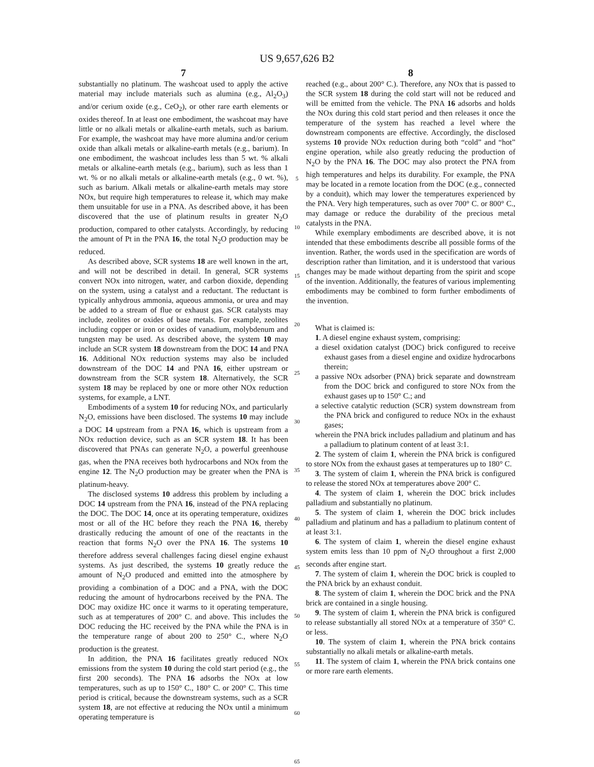US 9,657,626 B2
7
substantially no platinum. The washcoat used to apply the active material may include materials such as alumina (e.g., Al<sub>2</sub>O<sub>3</sub>) and/or cerium oxide (e.g., CeO<sub>2</sub>), or other rare earth elements or oxides thereof. In at least one embodiment, the washcoat may have little or no alkali metals or alkaline-earth metals, such as barium. For example, the washcoat may have more alumina and/or cerium oxide than alkali metals or alkaline-earth metals (e.g., barium). In one embodiment, the washcoat includes less than 5 wt. % alkali metals or alkaline-earth metals (e.g., barium), such as less than 1 wt. % or no alkali metals or alkaline-earth metals (e.g., 0 wt. %), such as barium. Alkali metals or alkaline-earth metals may store NOx, but require high temperatures to release it, which may make them unsuitable for use in a PNA. As described above, it has been discovered that the use of platinum results in greater N<sub>2</sub>O production, compared to other catalysts. Accordingly, by reducing the amount of Pt in the PNA 16, the total N<sub>2</sub>O production may be reduced.
As described above, SCR systems 18 are well known in the art, and will not be described in detail. In general, SCR systems convert NOx into nitrogen, water, and carbon dioxide, depending on the system, using a catalyst and a reductant. The reductant is typically anhydrous ammonia, aqueous ammonia, or urea and may be added to a stream of flue or exhaust gas. SCR catalysts may include, zeolites or oxides of base metals. For example, zeolites including copper or iron or oxides of vanadium, molybdenum and tungsten may be used. As described above, the system 10 may include an SCR system 18 downstream from the DOC 14 and PNA 16. Additional NOx reduction systems may also be included downstream of the DOC 14 and PNA 16, either upstream or downstream from the SCR system 18. Alternatively, the SCR system 18 may be replaced by one or more other NOx reduction systems, for example, a LNT.
Embodiments of a system 10 for reducing NOx, and particularly N<sub>2</sub>O, emissions have been disclosed. The systems 10 may include a DOC 14 upstream from a PNA 16, which is upstream from a NOx reduction device, such as an SCR system 18. It has been discovered that PNAs can generate N<sub>2</sub>O, a powerful greenhouse gas, when the PNA receives both hydrocarbons and NOx from the engine 12. The N<sub>2</sub>O production may be greater when the PNA is platinum-heavy.
The disclosed systems 10 address this problem by including a DOC 14 upstream from the PNA 16, instead of the PNA replacing the DOC. The DOC 14, once at its operating temperature, oxidizes most or all of the HC before they reach the PNA 16, thereby drastically reducing the amount of one of the reactants in the reaction that forms N<sub>2</sub>O over the PNA 16. The systems 10 therefore address several challenges facing diesel engine exhaust systems. As just described, the systems 10 greatly reduce the amount of N<sub>2</sub>O produced and emitted into the atmosphere by providing a combination of a DOC and a PNA, with the DOC reducing the amount of hydrocarbons received by the PNA. The DOC may oxidize HC once it warms to it operating temperature, such as at temperatures of 200° C. and above. This includes the DOC reducing the HC received by the PNA while the PNA is in the temperature range of about 200 to 250° C., where N<sub>2</sub>O production is the greatest.
In addition, the PNA 16 facilitates greatly reduced NOx emissions from the system 10 during the cold start period (e.g., the first 200 seconds). The PNA 16 adsorbs the NOx at low temperatures, such as up to 150° C., 180° C. or 200° C. This time period is critical, because the downstream systems, such as a SCR system 18, are not effective at reducing the NOx until a minimum operating temperature is
5
10
15
20
25
30
35
40
45
50
55
60
65
8
reached (e.g., about 200° C.). Therefore, any NOx that is passed to the SCR system 18 during the cold start will not be reduced and will be emitted from the vehicle. The PNA 16 adsorbs and holds the NOx during this cold start period and then releases it once the temperature of the system has reached a level where the downstream components are effective. Accordingly, the disclosed systems 10 provide NOx reduction during both “cold” and “hot” engine operation, while also greatly reducing the production of N<sub>2</sub>O by the PNA 16. The DOC may also protect the PNA from high temperatures and helps its durability. For example, the PNA may be located in a remote location from the DOC (e.g., connected by a conduit), which may lower the temperatures experienced by the PNA. Very high temperatures, such as over 700° C. or 800° C., may damage or reduce the durability of the precious metal catalysts in the PNA.
While exemplary embodiments are described above, it is not intended that these embodiments describe all possible forms of the invention. Rather, the words used in the specification are words of description rather than limitation, and it is understood that various changes may be made without departing from the spirit and scope of the invention. Additionally, the features of various implementing embodiments may be combined to form further embodiments of the invention.
What is claimed is:
1. A diesel engine exhaust system, comprising:
a diesel oxidation catalyst (DOC) brick configured to receive exhaust gases from a diesel engine and oxidize hydrocarbons therein;
a passive NOx adsorber (PNA) brick separate and downstream from the DOC brick and configured to store NOx from the exhaust gases up to 150° C.; and
a selective catalytic reduction (SCR) system downstream from the PNA brick and configured to reduce NOx in the exhaust gases;
wherein the PNA brick includes palladium and platinum and has a palladium to platinum content of at least 3:1.
2. The system of claim 1, wherein the PNA brick is configured to store NOx from the exhaust gases at temperatures up to 180° C.
3. The system of claim 1, wherein the PNA brick is configured to release the stored NOx at temperatures above 200° C.
4. The system of claim 1, wherein the DOC brick includes palladium and substantially no platinum.
5. The system of claim 1, wherein the DOC brick includes palladium and platinum and has a palladium to platinum content of at least 3:1.
6. The system of claim 1, wherein the diesel engine exhaust system emits less than 10 ppm of N<sub>2</sub>O throughout a first 2,000 seconds after engine start.
7. The system of claim 1, wherein the DOC brick is coupled to the PNA brick by an exhaust conduit.
8. The system of claim 1, wherein the DOC brick and the PNA brick are contained in a single housing.
9. The system of claim 1, wherein the PNA brick is configured to release substantially all stored NOx at a temperature of 350° C. or less.
10. The system of claim 1, wherein the PNA brick contains substantially no alkali metals or alkaline-earth metals.
11. The system of claim 1, wherein the PNA brick contains one or more rare earth elements.